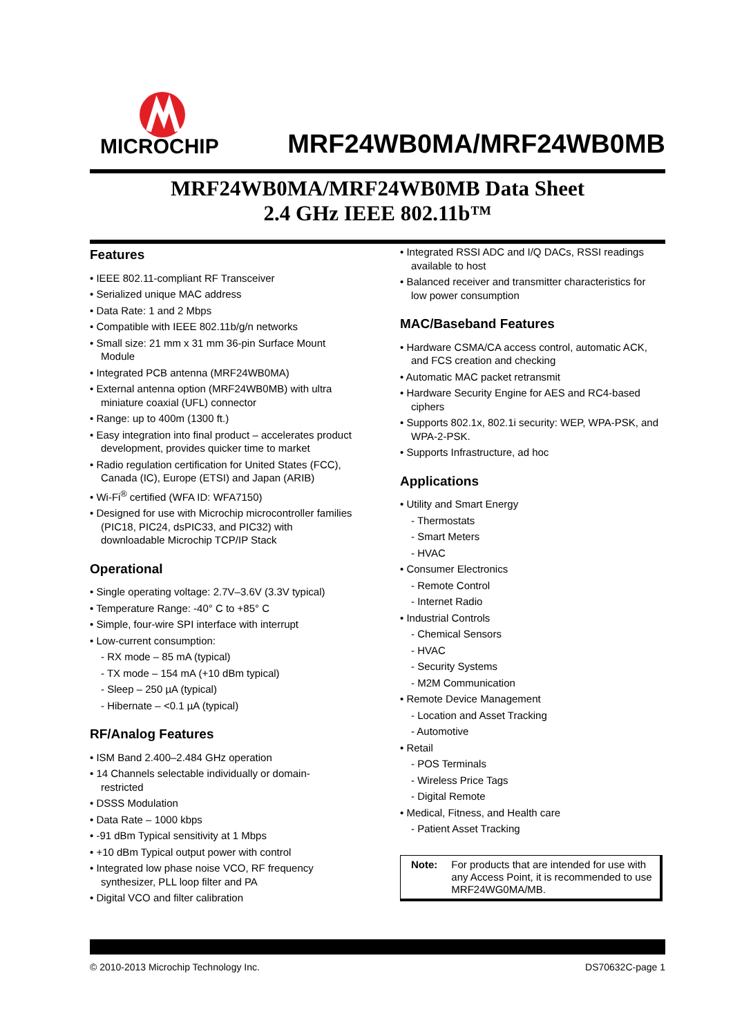MICROCHIP MRF24WB0MA/MRF24WB0MB
MRF24WB0MA/MRF24WB0MB Data Sheet
2.4 GHz IEEE 802.11b™
Features
• IEEE 802.11-compliant RF Transceiver
• Serialized unique MAC address
• Data Rate: 1 and 2 Mbps
• Compatible with IEEE 802.11b/g/n networks
• Small size: 21 mm x 31 mm 36-pin Surface Mount Module
• Integrated PCB antenna (MRF24WB0MA)
• External antenna option (MRF24WB0MB) with ultra miniature coaxial (UFL) connector
• Range: up to 400m (1300 ft.)
• Easy integration into final product – accelerates product development, provides quicker time to market
• Radio regulation certification for United States (FCC), Canada (IC), Europe (ETSI) and Japan (ARIB)
• Wi-Fi<sup>®</sup> certified (WFA ID: WFA7150)
• Designed for use with Microchip microcontroller families (PIC18, PIC24, dsPIC33, and PIC32) with downloadable Microchip TCP/IP Stack
Operational
• Single operating voltage: 2.7V–3.6V (3.3V typical)
• Temperature Range: -40° C to +85° C
• Simple, four-wire SPI interface with interrupt
• Low-current consumption:
- RX mode – 85 mA (typical)
- TX mode – 154 mA (+10 dBm typical)
- Sleep – 250 µA (typical)
- Hibernate – <0.1 µA (typical)
RF/Analog Features
• ISM Band 2.400–2.484 GHz operation
• 14 Channels selectable individually or domain-restricted
• DSSS Modulation
• Data Rate – 1000 kbps
• -91 dBm Typical sensitivity at 1 Mbps
• +10 dBm Typical output power with control
• Integrated low phase noise VCO, RF frequency synthesizer, PLL loop filter and PA
• Digital VCO and filter calibration
• Integrated RSSI ADC and I/Q DACs, RSSI readings available to host
• Balanced receiver and transmitter characteristics for low power consumption
MAC/Baseband Features
• Hardware CSMA/CA access control, automatic ACK, and FCS creation and checking
• Automatic MAC packet retransmit
• Hardware Security Engine for AES and RC4-based ciphers
• Supports 802.1x, 802.1i security: WEP, WPA-PSK, and WPA-2-PSK.
• Supports Infrastructure, ad hoc
Applications
• Utility and Smart Energy
- Thermostats
- Smart Meters
- HVAC
• Consumer Electronics
- Remote Control
- Internet Radio
• Industrial Controls
- Chemical Sensors
- HVAC
- Security Systems
- M2M Communication
• Remote Device Management
- Location and Asset Tracking
- Automotive
• Retail
- POS Terminals
- Wireless Price Tags
- Digital Remote
• Medical, Fitness, and Health care
- Patient Asset Tracking
Note: For products that are intended for use with any Access Point, it is recommended to use MRF24WG0MA/MB.
© 2010-2013 Microchip Technology Inc. DS70632C-page 1